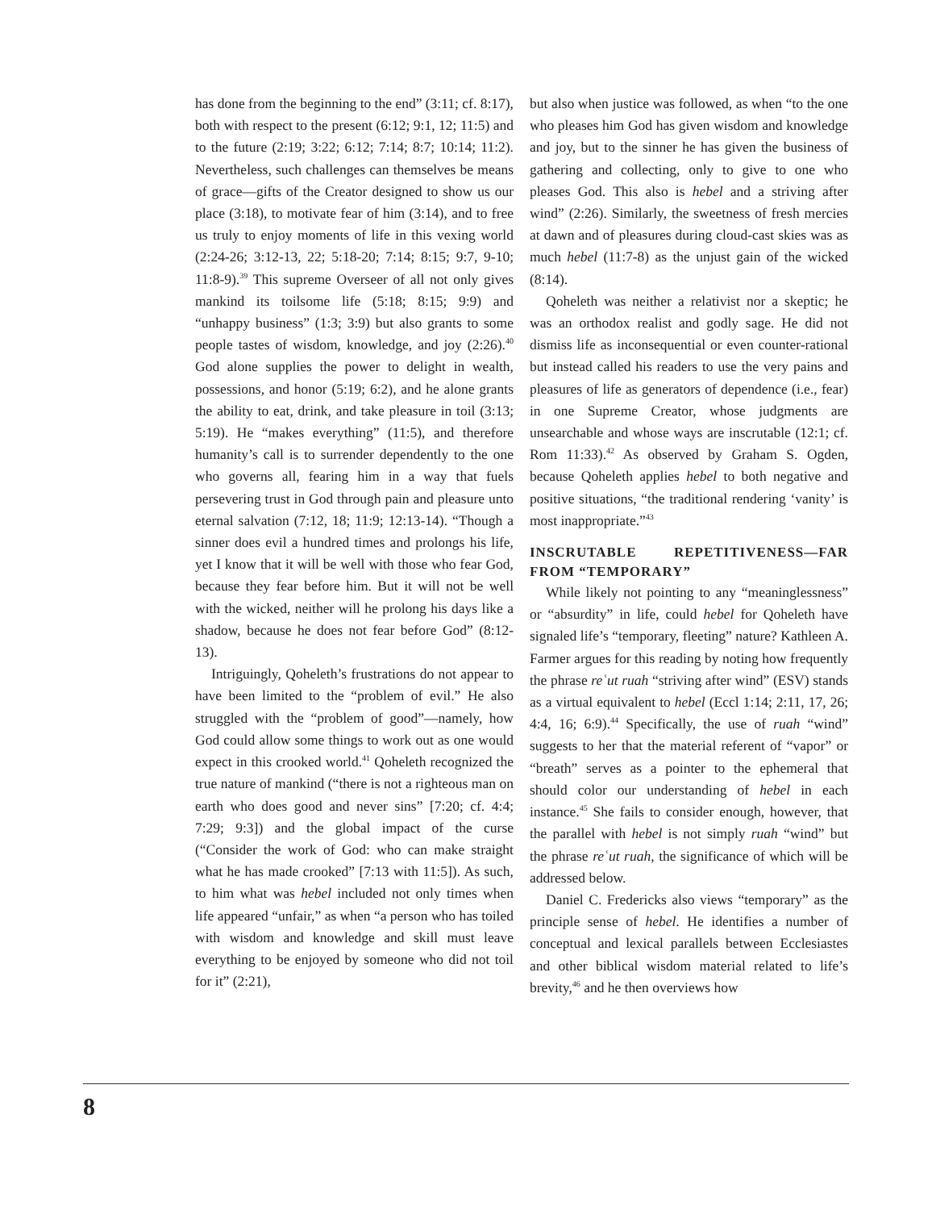has done from the beginning to the end” (3:11; cf. 8:17), both with respect to the present (6:12; 9:1, 12; 11:5) and to the future (2:19; 3:22; 6:12; 7:14; 8:7; 10:14; 11:2). Nevertheless, such challenges can themselves be means of grace—gifts of the Creator designed to show us our place (3:18), to motivate fear of him (3:14), and to free us truly to enjoy moments of life in this vexing world (2:24-26; 3:12-13, 22; 5:18-20; 7:14; 8:15; 9:7, 9-10; 11:8-9).<sup>39</sup> This supreme Overseer of all not only gives mankind its toilsome life (5:18; 8:15; 9:9) and “unhappy business” (1:3; 3:9) but also grants to some people tastes of wisdom, knowledge, and joy (2:26).<sup>40</sup> God alone supplies the power to delight in wealth, possessions, and honor (5:19; 6:2), and he alone grants the ability to eat, drink, and take pleasure in toil (3:13; 5:19). He “makes everything” (11:5), and therefore humanity’s call is to surrender dependently to the one who governs all, fearing him in a way that fuels persevering trust in God through pain and pleasure unto eternal salvation (7:12, 18; 11:9; 12:13-14). “Though a sinner does evil a hundred times and prolongs his life, yet I know that it will be well with those who fear God, because they fear before him. But it will not be well with the wicked, neither will he prolong his days like a shadow, because he does not fear before God” (8:12-13).
Intriguingly, Qoheleth’s frustrations do not appear to have been limited to the “problem of evil.” He also struggled with the “problem of good”—namely, how God could allow some things to work out as one would expect in this crooked world.<sup>41</sup> Qoheleth recognized the true nature of mankind (“there is not a righteous man on earth who does good and never sins” [7:20; cf. 4:4; 7:29; 9:3]) and the global impact of the curse (“Consider the work of God: who can make straight what he has made crooked” [7:13 with 11:5]). As such, to him what was hebel included not only times when life appeared “unfair,” as when “a person who has toiled with wisdom and knowledge and skill must leave everything to be enjoyed by someone who did not toil for it” (2:21),
but also when justice was followed, as when “to the one who pleases him God has given wisdom and knowledge and joy, but to the sinner he has given the business of gathering and collecting, only to give to one who pleases God. This also is hebel and a striving after wind” (2:26). Similarly, the sweetness of fresh mercies at dawn and of pleasures during cloud-cast skies was as much hebel (11:7-8) as the unjust gain of the wicked (8:14).
Qoheleth was neither a relativist nor a skeptic; he was an orthodox realist and godly sage. He did not dismiss life as inconsequential or even counter-rational but instead called his readers to use the very pains and pleasures of life as generators of dependence (i.e., fear) in one Supreme Creator, whose judgments are unsearchable and whose ways are inscrutable (12:1; cf. Rom 11:33).<sup>42</sup> As observed by Graham S. Ogden, because Qoheleth applies hebel to both negative and positive situations, “the traditional rendering ‘vanity’ is most inappropriate.”<sup>43</sup>
INSCRUTABLE REPETITIVENESS—FAR FROM “TEMPORARY”
While likely not pointing to any “meaninglessness” or “absurdity” in life, could hebel for Qoheleth have signaled life’s “temporary, fleeting” nature? Kathleen A. Farmer argues for this reading by noting how frequently the phrase reʿut ruah “striving after wind” (ESV) stands as a virtual equivalent to hebel (Eccl 1:14; 2:11, 17, 26; 4:4, 16; 6:9).<sup>44</sup> Specifically, the use of ruah “wind” suggests to her that the material referent of “vapor” or “breath” serves as a pointer to the ephemeral that should color our understanding of hebel in each instance.<sup>45</sup> She fails to consider enough, however, that the parallel with hebel is not simply ruah “wind” but the phrase reʿut ruah, the significance of which will be addressed below.
Daniel C. Fredericks also views “temporary” as the principle sense of hebel. He identifies a number of conceptual and lexical parallels between Ecclesiastes and other biblical wisdom material related to life’s brevity,<sup>46</sup> and he then overviews how
8